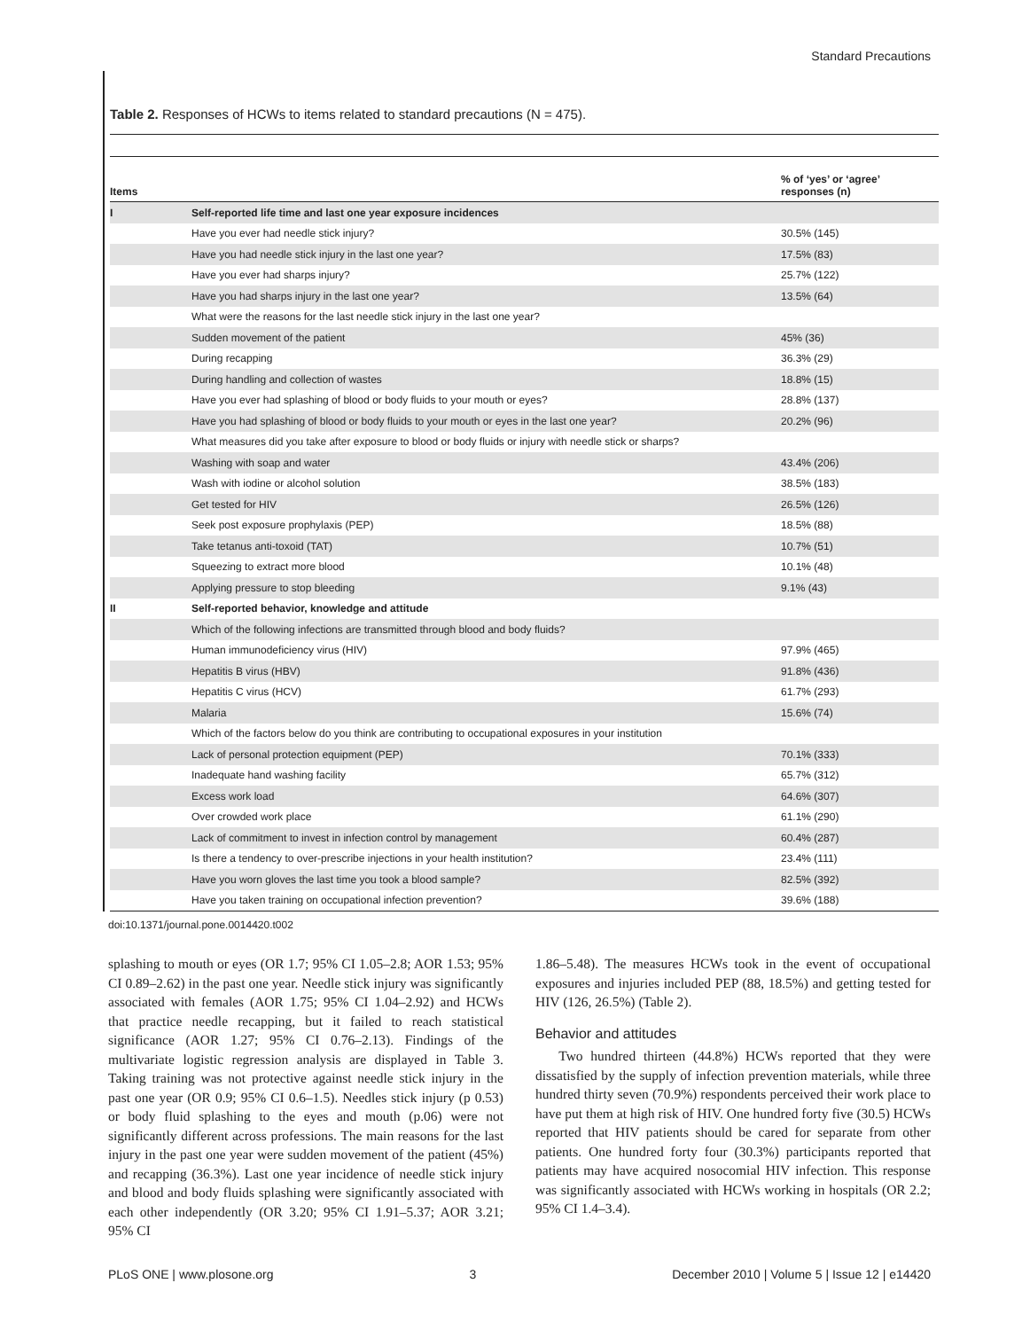Standard Precautions
Table 2. Responses of HCWs to items related to standard precautions (N = 475).
| Items | | % of ‘yes’ or ‘agree’ responses (n) |
| --- | --- | --- |
| I | Self-reported life time and last one year exposure incidences | |
| | Have you ever had needle stick injury? | 30.5% (145) |
| | Have you had needle stick injury in the last one year? | 17.5% (83) |
| | Have you ever had sharps injury? | 25.7% (122) |
| | Have you had sharps injury in the last one year? | 13.5% (64) |
| | What were the reasons for the last needle stick injury in the last one year? | |
| | Sudden movement of the patient | 45% (36) |
| | During recapping | 36.3% (29) |
| | During handling and collection of wastes | 18.8% (15) |
| | Have you ever had splashing of blood or body fluids to your mouth or eyes? | 28.8% (137) |
| | Have you had splashing of blood or body fluids to your mouth or eyes in the last one year? | 20.2% (96) |
| | What measures did you take after exposure to blood or body fluids or injury with needle stick or sharps? | |
| | Washing with soap and water | 43.4% (206) |
| | Wash with iodine or alcohol solution | 38.5% (183) |
| | Get tested for HIV | 26.5% (126) |
| | Seek post exposure prophylaxis (PEP) | 18.5% (88) |
| | Take tetanus anti-toxoid (TAT) | 10.7% (51) |
| | Squeezing to extract more blood | 10.1% (48) |
| | Applying pressure to stop bleeding | 9.1% (43) |
| II | Self-reported behavior, knowledge and attitude | |
| | Which of the following infections are transmitted through blood and body fluids? | |
| | Human immunodeficiency virus (HIV) | 97.9% (465) |
| | Hepatitis B virus (HBV) | 91.8% (436) |
| | Hepatitis C virus (HCV) | 61.7% (293) |
| | Malaria | 15.6% (74) |
| | Which of the factors below do you think are contributing to occupational exposures in your institution | |
| | Lack of personal protection equipment (PEP) | 70.1% (333) |
| | Inadequate hand washing facility | 65.7% (312) |
| | Excess work load | 64.6% (307) |
| | Over crowded work place | 61.1% (290) |
| | Lack of commitment to invest in infection control by management | 60.4% (287) |
| | Is there a tendency to over-prescribe injections in your health institution? | 23.4% (111) |
| | Have you worn gloves the last time you took a blood sample? | 82.5% (392) |
| | Have you taken training on occupational infection prevention? | 39.6% (188) |
doi:10.1371/journal.pone.0014420.t002
splashing to mouth or eyes (OR 1.7; 95% CI 1.05–2.8; AOR 1.53; 95% CI 0.89–2.62) in the past one year. Needle stick injury was significantly associated with females (AOR 1.75; 95% CI 1.04–2.92) and HCWs that practice needle recapping, but it failed to reach statistical significance (AOR 1.27; 95% CI 0.76–2.13). Findings of the multivariate logistic regression analysis are displayed in Table 3. Taking training was not protective against needle stick injury in the past one year (OR 0.9; 95% CI 0.6–1.5). Needles stick injury (p 0.53) or body fluid splashing to the eyes and mouth (p.06) were not significantly different across professions. The main reasons for the last injury in the past one year were sudden movement of the patient (45%) and recapping (36.3%). Last one year incidence of needle stick injury and blood and body fluids splashing were significantly associated with each other independently (OR 3.20; 95% CI 1.91–5.37; AOR 3.21; 95% CI
1.86–5.48). The measures HCWs took in the event of occupational exposures and injuries included PEP (88, 18.5%) and getting tested for HIV (126, 26.5%) (Table 2).
Behavior and attitudes
Two hundred thirteen (44.8%) HCWs reported that they were dissatisfied by the supply of infection prevention materials, while three hundred thirty seven (70.9%) respondents perceived their work place to have put them at high risk of HIV. One hundred forty five (30.5) HCWs reported that HIV patients should be cared for separate from other patients. One hundred forty four (30.3%) participants reported that patients may have acquired nosocomial HIV infection. This response was significantly associated with HCWs working in hospitals (OR 2.2; 95% CI 1.4–3.4).
PLoS ONE | www.plosone.org 3 December 2010 | Volume 5 | Issue 12 | e14420